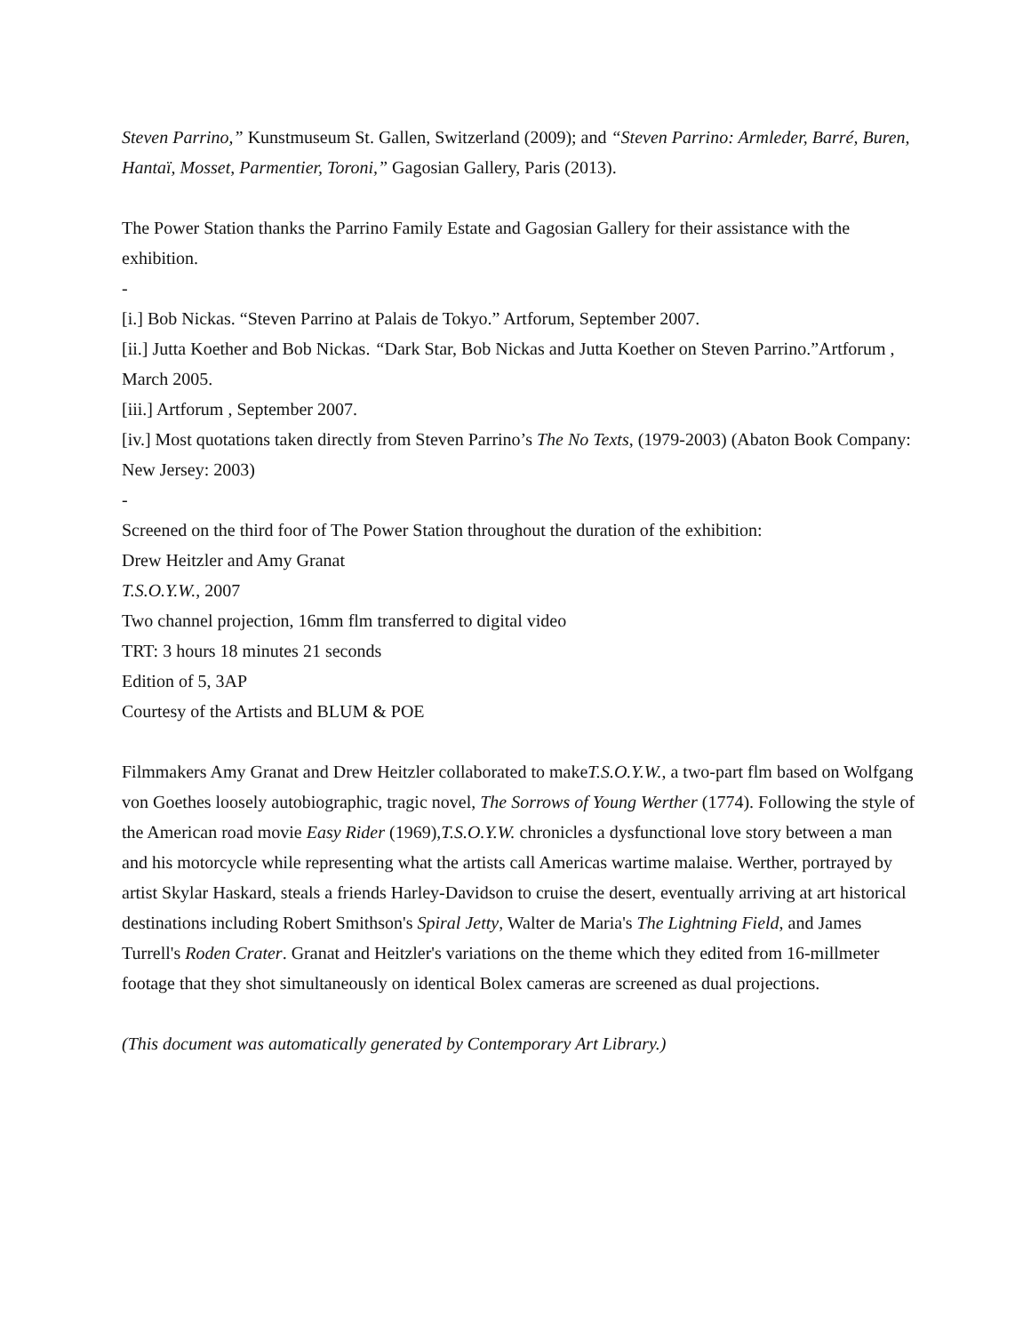Steven Parrino,” Kunstmuseum St. Gallen, Switzerland (2009); and “Steven Parrino: Armleder, Barré, Buren, Hantaï, Mosset, Parmentier, Toroni,” Gagosian Gallery, Paris (2013).
The Power Station thanks the Parrino Family Estate and Gagosian Gallery for their assistance with the exhibition.
-
[i.] Bob Nickas. “Steven Parrino at Palais de Tokyo.” Artforum, September 2007.
[ii.] Jutta Koether and Bob Nickas. “Dark Star, Bob Nickas and Jutta Koether on Steven Parrino.”Artforum , March 2005.
[iii.] Artforum , September 2007.
[iv.] Most quotations taken directly from Steven Parrino’s The No Texts, (1979-2003) (Abaton Book Company: New Jersey: 2003)
-
Screened on the third foor of The Power Station throughout the duration of the exhibition:
Drew Heitzler and Amy Granat
T.S.O.Y.W., 2007
Two channel projection, 16mm flm transferred to digital video
TRT: 3 hours 18 minutes 21 seconds
Edition of 5, 3AP
Courtesy of the Artists and BLUM & POE
Filmmakers Amy Granat and Drew Heitzler collaborated to makeT.S.O.Y.W., a two-part flm based on Wolfgang von Goethes loosely autobiographic, tragic novel, The Sorrows of Young Werther (1774). Following the style of the American road movie Easy Rider (1969),T.S.O.Y.W. chronicles a dysfunctional love story between a man and his motorcycle while representing what the artists call Americas wartime malaise. Werther, portrayed by artist Skylar Haskard, steals a friends Harley-Davidson to cruise the desert, eventually arriving at art historical destinations including Robert Smithson's Spiral Jetty, Walter de Maria's The Lightning Field, and James Turrell's Roden Crater. Granat and Heitzler's variations on the theme which they edited from 16-millmeter footage that they shot simultaneously on identical Bolex cameras are screened as dual projections.
(This document was automatically generated by Contemporary Art Library.)